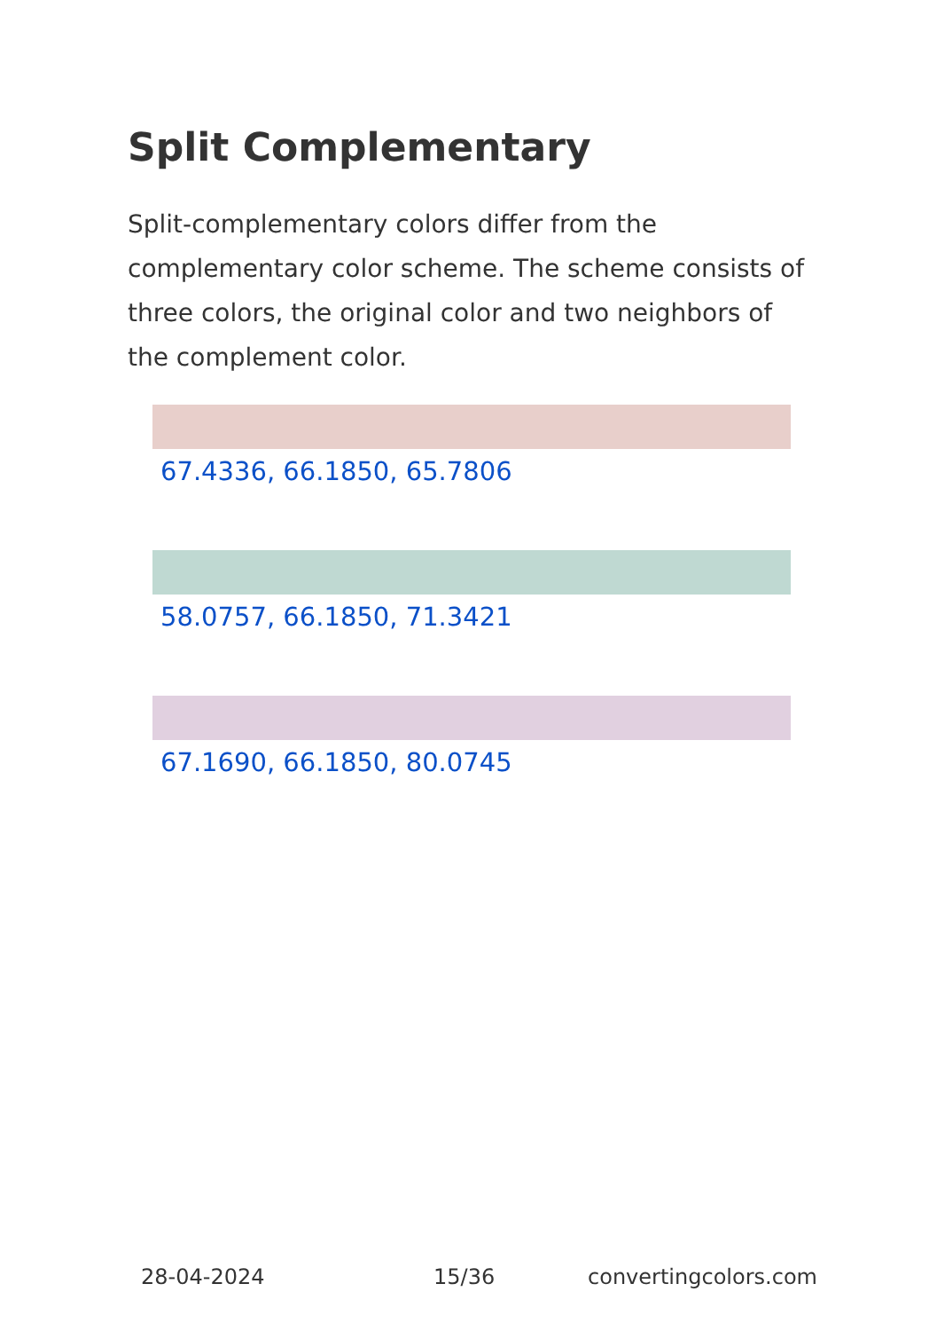Split Complementary
Split-complementary colors differ from the complementary color scheme. The scheme consists of three colors, the original color and two neighbors of the complement color.
67.4336, 66.1850, 65.7806
58.0757, 66.1850, 71.3421
67.1690, 66.1850, 80.0745
28-04-2024 15/36 convertingcolors.com